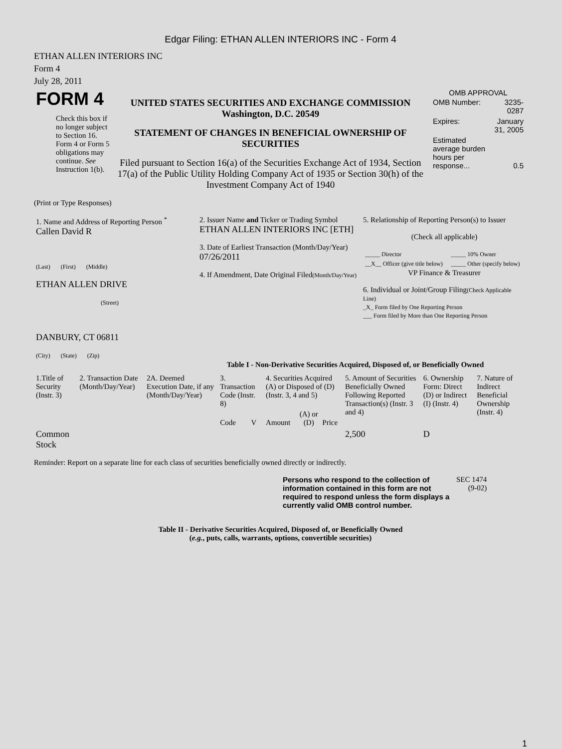Edgar Filing: ETHAN ALLEN INTERIORS INC - Form 4
ETHAN ALLEN INTERIORS INC
Form 4
July 28, 2011
| FORM 4 Check this box if no longer subject to Section 16. Form 4 or Form 5 obligations may continue. See Instruction 1(b). | UNITED STATES SECURITIES AND EXCHANGE COMMISSION Washington, D.C. 20549 STATEMENT OF CHANGES IN BENEFICIAL OWNERSHIP OF SECURITIES Filed pursuant to Section 16(a) of the Securities Exchange Act of 1934, Section 17(a) of the Public Utility Holding Company Act of 1935 or Section 30(h) of the Investment Company Act of 1940 | OMB APPROVAL / OMB Number: / 3235-0287 / / Expires: / January 31, 2005 / / Estimated average burden hours per response... / 0.5 / |
(Print or Type Responses)
| 1. Name and Address of Reporting Person <sup>*</sup> Callen David R (Last) (First) (Middle) ETHAN ALLEN DRIVE (Street) DANBURY, CT 06811 (City) (State) (Zip) | 2. Issuer Name and Ticker or Trading Symbol ETHAN ALLEN INTERIORS INC [ETH] 3. Date of Earliest Transaction (Month/Day/Year) 07/26/2011 4. If Amendment, Date Original Filed (Month/Day/Year) | 5. Relationship of Reporting Person(s) to Issuer (Check all applicable) / _____ Director / _____ 10% Owner / / __X__ Officer (give title below) / _____ Other (specify below) / VP Finance & Treasurer 6. Individual or Joint/Group Filing (Check Applicable Line) _X_ Form filed by One Reporting Person ___ Form filed by More than One Reporting Person |
Table I - Non-Derivative Securities Acquired, Disposed of, or Beneficially Owned
| 1.Title of Security (Instr. 3) | 2. Transaction Date (Month/Day/Year) | 2A. Deemed Execution Date, if any (Month/Day/Year) | 3. Transaction Code (Instr. 8) | | 4. Securities Acquired (A) or Disposed of (D) (Instr. 3, 4 and 5) | | | 5. Amount of Securities Beneficially Owned Following Reported Transaction(s) (Instr. 3 and 4) | 6. Ownership Form: Direct (D) or Indirect (I) (Instr. 4) | 7. Nature of Indirect Beneficial Ownership (Instr. 4) |
| --- | --- | --- | --- | --- | --- | --- | --- | --- | --- | --- |
| | | | Code | V | Amount | (A) or (D) | Price | | | |
| Common Stock | | | | | | | | 2,500 | D | |
Reminder: Report on a separate line for each class of securities beneficially owned directly or indirectly.
| Persons who respond to the collection of information contained in this form are not required to respond unless the form displays a currently valid OMB control number. | SEC 1474 (9-02) |
Table II - Derivative Securities Acquired, Disposed of, or Beneficially Owned
(e.g., puts, calls, warrants, options, convertible securities)
1